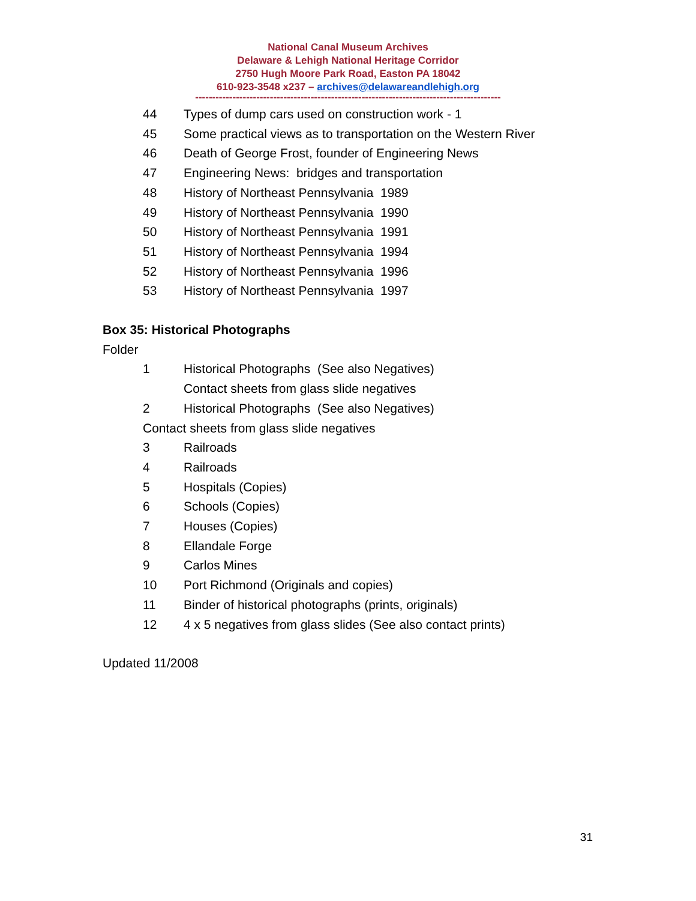National Canal Museum Archives
Delaware & Lehigh National Heritage Corridor
2750 Hugh Moore Park Road, Easton PA 18042
610-923-3548 x237 – archives@delawareandlehigh.org
------------------------------------------------------------------------------------------
44 Types of dump cars used on construction work - 1
45 Some practical views as to transportation on the Western River
46 Death of George Frost, founder of Engineering News
47 Engineering News: bridges and transportation
48 History of Northeast Pennsylvania 1989
49 History of Northeast Pennsylvania 1990
50 History of Northeast Pennsylvania 1991
51 History of Northeast Pennsylvania 1994
52 History of Northeast Pennsylvania 1996
53 History of Northeast Pennsylvania 1997
Box 35: Historical Photographs
Folder
1 Historical Photographs (See also Negatives)
Contact sheets from glass slide negatives
2 Historical Photographs (See also Negatives)
Contact sheets from glass slide negatives
3 Railroads
4 Railroads
5 Hospitals (Copies)
6 Schools (Copies)
7 Houses (Copies)
8 Ellandale Forge
9 Carlos Mines
10 Port Richmond (Originals and copies)
11 Binder of historical photographs (prints, originals)
12 4 x 5 negatives from glass slides (See also contact prints)
Updated 11/2008
31